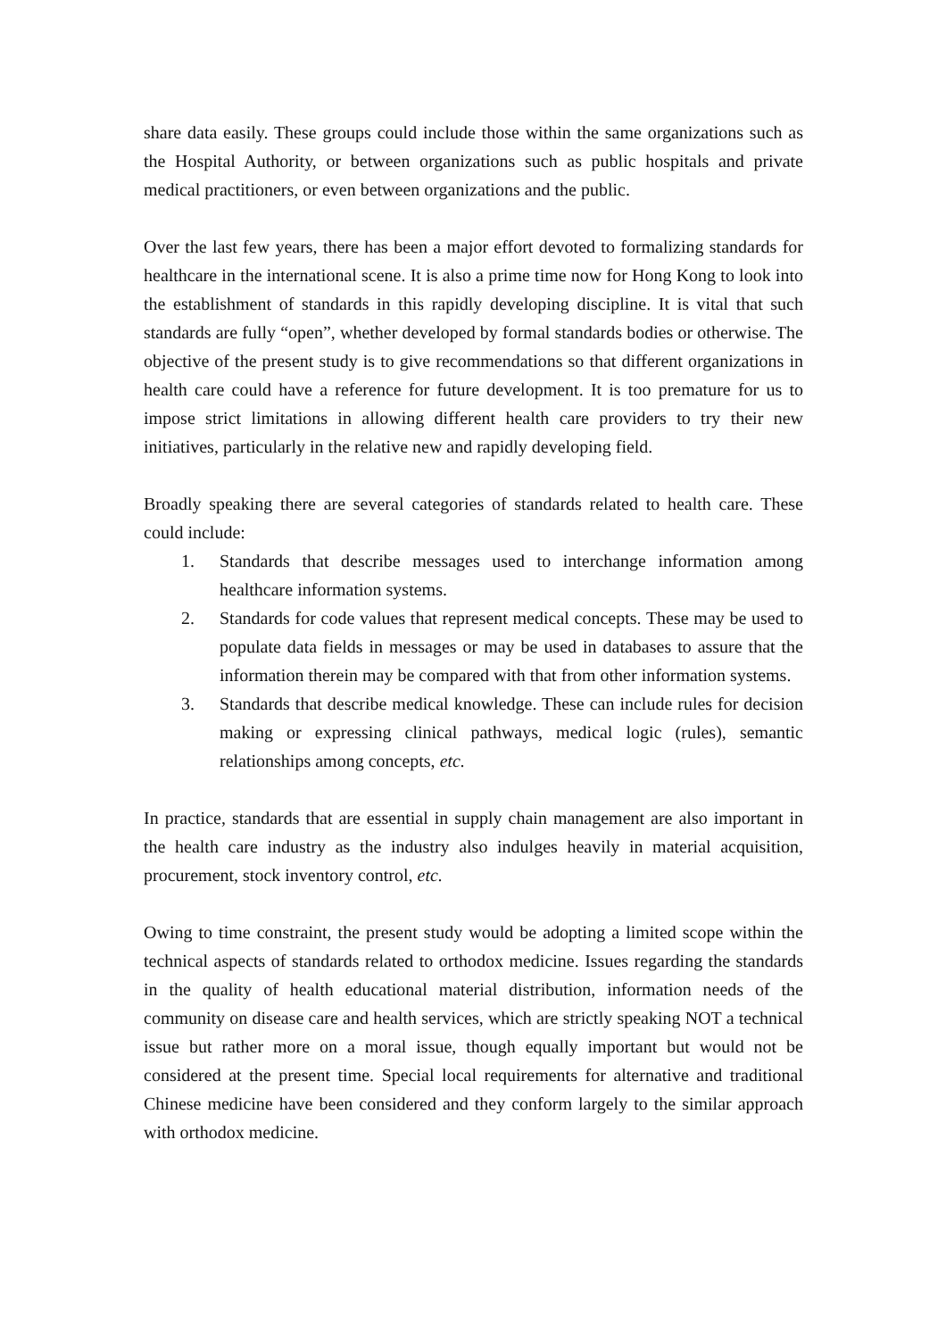share data easily. These groups could include those within the same organizations such as the Hospital Authority, or between organizations such as public hospitals and private medical practitioners, or even between organizations and the public.
Over the last few years, there has been a major effort devoted to formalizing standards for healthcare in the international scene. It is also a prime time now for Hong Kong to look into the establishment of standards in this rapidly developing discipline. It is vital that such standards are fully “open”, whether developed by formal standards bodies or otherwise. The objective of the present study is to give recommendations so that different organizations in health care could have a reference for future development. It is too premature for us to impose strict limitations in allowing different health care providers to try their new initiatives, particularly in the relative new and rapidly developing field.
Broadly speaking there are several categories of standards related to health care. These could include:
1. Standards that describe messages used to interchange information among healthcare information systems.
2. Standards for code values that represent medical concepts. These may be used to populate data fields in messages or may be used in databases to assure that the information therein may be compared with that from other information systems.
3. Standards that describe medical knowledge. These can include rules for decision making or expressing clinical pathways, medical logic (rules), semantic relationships among concepts, etc.
In practice, standards that are essential in supply chain management are also important in the health care industry as the industry also indulges heavily in material acquisition, procurement, stock inventory control, etc.
Owing to time constraint, the present study would be adopting a limited scope within the technical aspects of standards related to orthodox medicine. Issues regarding the standards in the quality of health educational material distribution, information needs of the community on disease care and health services, which are strictly speaking NOT a technical issue but rather more on a moral issue, though equally important but would not be considered at the present time. Special local requirements for alternative and traditional Chinese medicine have been considered and they conform largely to the similar approach with orthodox medicine.